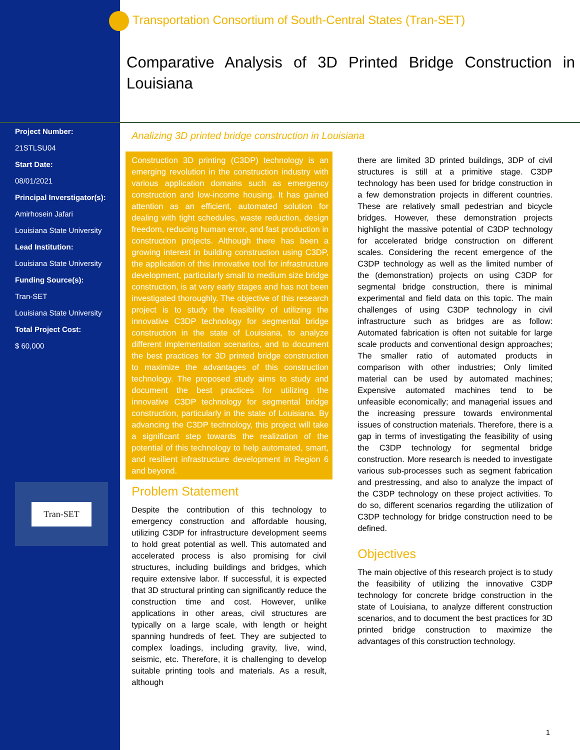Transportation Consortium of South-Central States (Tran-SET)
Comparative Analysis of 3D Printed Bridge Construction in Louisiana
Project Number:
21STLSU04
Start Date:
08/01/2021
Principal Inverstigator(s):
Amirhosein Jafari
Louisiana State University
Lead Institution:
Louisiana State University
Funding Source(s):
Tran-SET
Louisiana State University
Total Project Cost:
$ 60,000
Tran-SET
Analizing 3D printed bridge construction in Louisiana
Construction 3D printing (C3DP) technology is an emerging revolution in the construction industry with various application domains such as emergency construction and low-income housing. It has gained attention as an efficient, automated solution for dealing with tight schedules, waste reduction, design freedom, reducing human error, and fast production in construction projects. Although there has been a growing interest in building construction using C3DP, the application of this innovative tool for infrastructure development, particularly small to medium size bridge construction, is at very early stages and has not been investigated thoroughly. The objective of this research project is to study the feasibility of utilizing the innovative C3DP technology for segmental bridge construction in the state of Louisiana, to analyze different implementation scenarios, and to document the best practices for 3D printed bridge construction to maximize the advantages of this construction technology. The proposed study aims to study and document the best practices for utilizing the innovative C3DP technology for segmental bridge construction, particularly in the state of Louisiana. By advancing the C3DP technology, this project will take a significant step towards the realization of the potential of this technology to help automated, smart, and resilient infrastructure development in Region 6 and beyond.
Problem Statement
Despite the contribution of this technology to emergency construction and affordable housing, utilizing C3DP for infrastructure development seems to hold great potential as well. This automated and accelerated process is also promising for civil structures, including buildings and bridges, which require extensive labor. If successful, it is expected that 3D structural printing can significantly reduce the construction time and cost. However, unlike applications in other areas, civil structures are typically on a large scale, with length or height spanning hundreds of feet. They are subjected to complex loadings, including gravity, live, wind, seismic, etc. Therefore, it is challenging to develop suitable printing tools and materials. As a result, although
there are limited 3D printed buildings, 3DP of civil structures is still at a primitive stage. C3DP technology has been used for bridge construction in a few demonstration projects in different countries. These are relatively small pedestrian and bicycle bridges. However, these demonstration projects highlight the massive potential of C3DP technology for accelerated bridge construction on different scales. Considering the recent emergence of the C3DP technology as well as the limited number of the (demonstration) projects on using C3DP for segmental bridge construction, there is minimal experimental and field data on this topic. The main challenges of using C3DP technology in civil infrastructure such as bridges are as follow: Automated fabrication is often not suitable for large scale products and conventional design approaches; The smaller ratio of automated products in comparison with other industries; Only limited material can be used by automated machines; Expensive automated machines tend to be unfeasible economically; and managerial issues and the increasing pressure towards environmental issues of construction materials. Therefore, there is a gap in terms of investigating the feasibility of using the C3DP technology for segmental bridge construction. More research is needed to investigate various sub-processes such as segment fabrication and prestressing, and also to analyze the impact of the C3DP technology on these project activities. To do so, different scenarios regarding the utilization of C3DP technology for bridge construction need to be defined.
Objectives
The main objective of this research project is to study the feasibility of utilizing the innovative C3DP technology for concrete bridge construction in the state of Louisiana, to analyze different construction scenarios, and to document the best practices for 3D printed bridge construction to maximize the advantages of this construction technology.
1